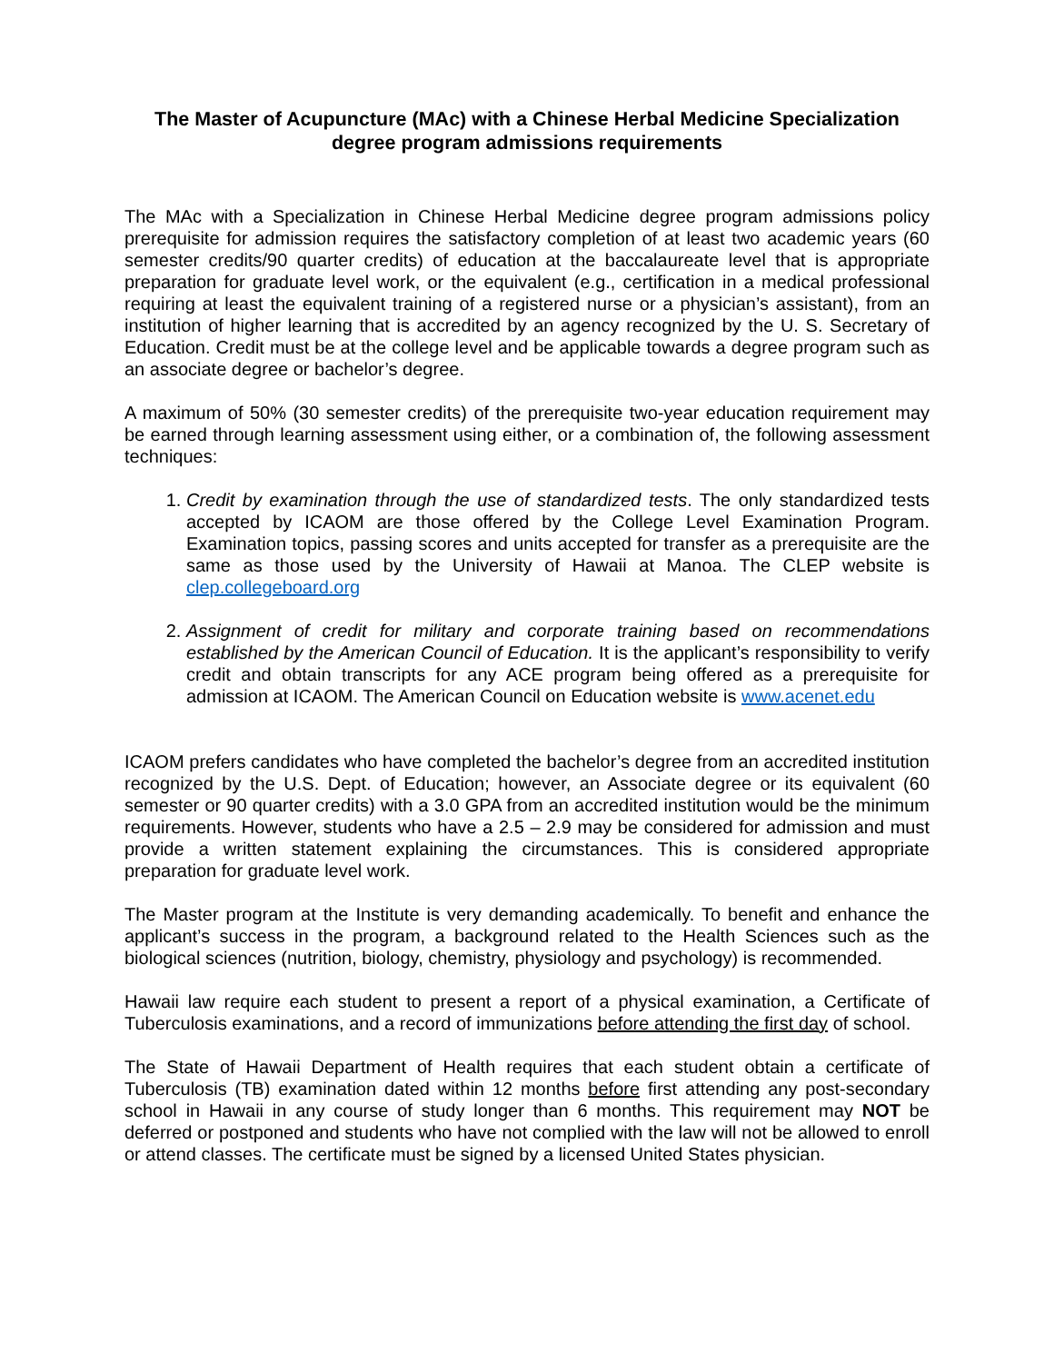The Master of Acupuncture (MAc) with a Chinese Herbal Medicine Specialization
degree program admissions requirements
The MAc with a Specialization in Chinese Herbal Medicine degree program admissions policy prerequisite for admission requires the satisfactory completion of at least two academic years (60 semester credits/90 quarter credits) of education at the baccalaureate level that is appropriate preparation for graduate level work, or the equivalent (e.g., certification in a medical professional requiring at least the equivalent training of a registered nurse or a physician’s assistant), from an institution of higher learning that is accredited by an agency recognized by the U. S. Secretary of Education. Credit must be at the college level and be applicable towards a degree program such as an associate degree or bachelor’s degree.
A maximum of 50% (30 semester credits) of the prerequisite two-year education requirement may be earned through learning assessment using either, or a combination of, the following assessment techniques:
1. Credit by examination through the use of standardized tests. The only standardized tests accepted by ICAOM are those offered by the College Level Examination Program. Examination topics, passing scores and units accepted for transfer as a prerequisite are the same as those used by the University of Hawaii at Manoa. The CLEP website is clep.collegeboard.org
2. Assignment of credit for military and corporate training based on recommendations established by the American Council of Education. It is the applicant’s responsibility to verify credit and obtain transcripts for any ACE program being offered as a prerequisite for admission at ICAOM. The American Council on Education website is www.acenet.edu
ICAOM prefers candidates who have completed the bachelor’s degree from an accredited institution recognized by the U.S. Dept. of Education; however, an Associate degree or its equivalent (60 semester or 90 quarter credits) with a 3.0 GPA from an accredited institution would be the minimum requirements. However, students who have a 2.5 – 2.9 may be considered for admission and must provide a written statement explaining the circumstances. This is considered appropriate preparation for graduate level work.
The Master program at the Institute is very demanding academically. To benefit and enhance the applicant’s success in the program, a background related to the Health Sciences such as the biological sciences (nutrition, biology, chemistry, physiology and psychology) is recommended.
Hawaii law require each student to present a report of a physical examination, a Certificate of Tuberculosis examinations, and a record of immunizations before attending the first day of school.
The State of Hawaii Department of Health requires that each student obtain a certificate of Tuberculosis (TB) examination dated within 12 months before first attending any post-secondary school in Hawaii in any course of study longer than 6 months. This requirement may NOT be deferred or postponed and students who have not complied with the law will not be allowed to enroll or attend classes. The certificate must be signed by a licensed United States physician.